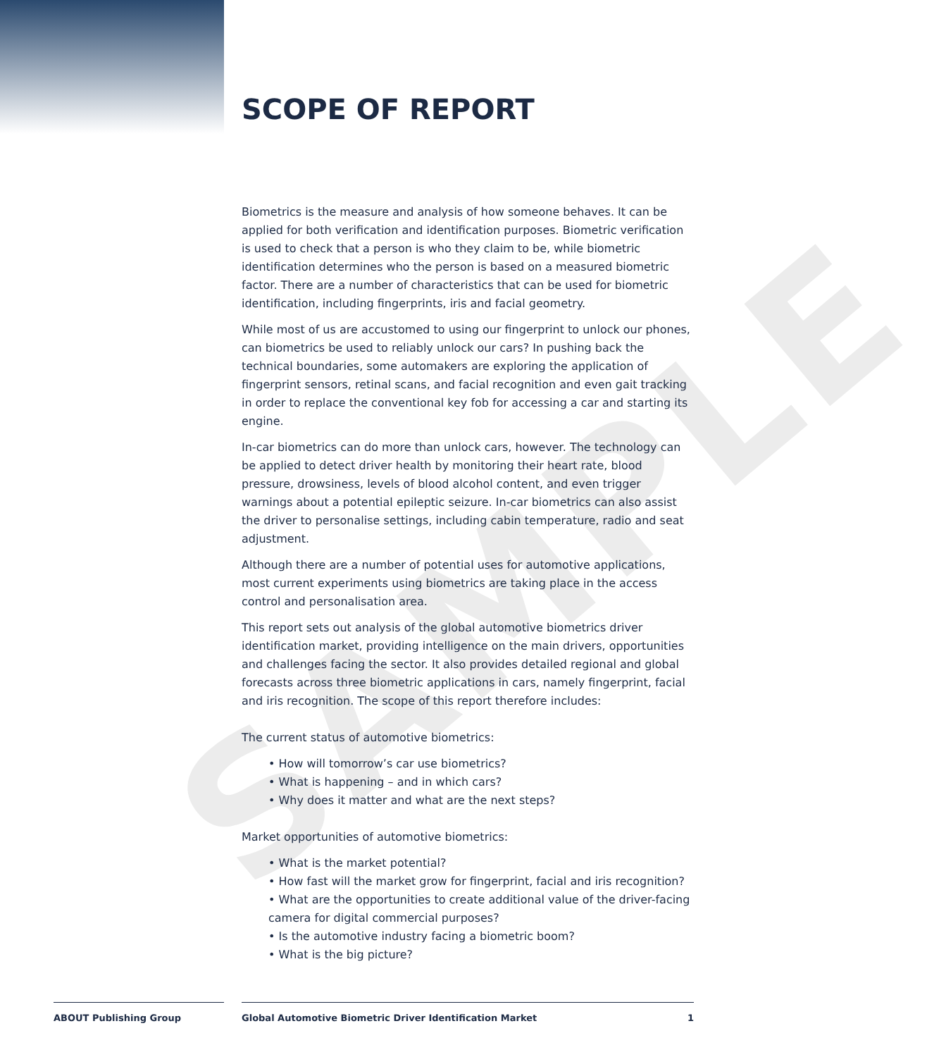SAMPLE
SCOPE OF REPORT
Biometrics is the measure and analysis of how someone behaves. It can be applied for both verification and identification purposes. Biometric verification is used to check that a person is who they claim to be, while biometric identification determines who the person is based on a measured biometric factor. There are a number of characteristics that can be used for biometric identification, including fingerprints, iris and facial geometry.
While most of us are accustomed to using our fingerprint to unlock our phones, can biometrics be used to reliably unlock our cars? In pushing back the technical boundaries, some automakers are exploring the application of fingerprint sensors, retinal scans, and facial recognition and even gait tracking in order to replace the conventional key fob for accessing a car and starting its engine.
In-car biometrics can do more than unlock cars, however. The technology can be applied to detect driver health by monitoring their heart rate, blood pressure, drowsiness, levels of blood alcohol content, and even trigger warnings about a potential epileptic seizure. In-car biometrics can also assist the driver to personalise settings, including cabin temperature, radio and seat adjustment.
Although there are a number of potential uses for automotive applications, most current experiments using biometrics are taking place in the access control and personalisation area.
This report sets out analysis of the global automotive biometrics driver identification market, providing intelligence on the main drivers, opportunities and challenges facing the sector. It also provides detailed regional and global forecasts across three biometric applications in cars, namely fingerprint, facial and iris recognition. The scope of this report therefore includes:
The current status of automotive biometrics:
• How will tomorrow’s car use biometrics?
• What is happening – and in which cars?
• Why does it matter and what are the next steps?
Market opportunities of automotive biometrics:
• What is the market potential?
• How fast will the market grow for fingerprint, facial and iris recognition?
• What are the opportunities to create additional value of the driver-facing camera for digital commercial purposes?
• Is the automotive industry facing a biometric boom?
• What is the big picture?
ABOUT Publishing Group Global Automotive Biometric Driver Identification Market 1